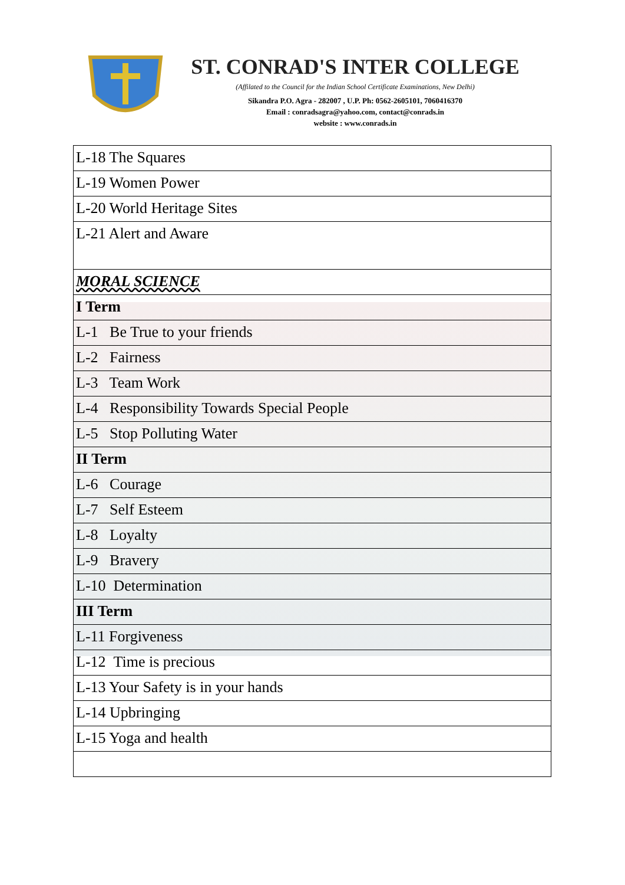ST. CONRAD'S INTER COLLEGE
(Affilated to the Council for the Indian School Certificate Examinations, New Delhi)
Sikandra P.O. Agra - 282007 , U.P. Ph: 0562-2605101, 7060416370
Email : conradsagra@yahoo.com, contact@conrads.in
website : www.conrads.in
| L-18 The Squares |
| L-19 Women Power |
| L-20 World Heritage Sites |
| L-21 Alert and Aware |
| MORAL SCIENCE |
| I Term |
| L-1 Be True to your friends |
| L-2 Fairness |
| L-3 Team Work |
| L-4 Responsibility Towards Special People |
| L-5 Stop Polluting Water |
| II Term |
| L-6 Courage |
| L-7 Self Esteem |
| L-8 Loyalty |
| L-9 Bravery |
| L-10 Determination |
| III Term |
| L-11 Forgiveness |
| L-12 Time is precious |
| L-13 Your Safety is in your hands |
| L-14 Upbringing |
| L-15 Yoga and health |